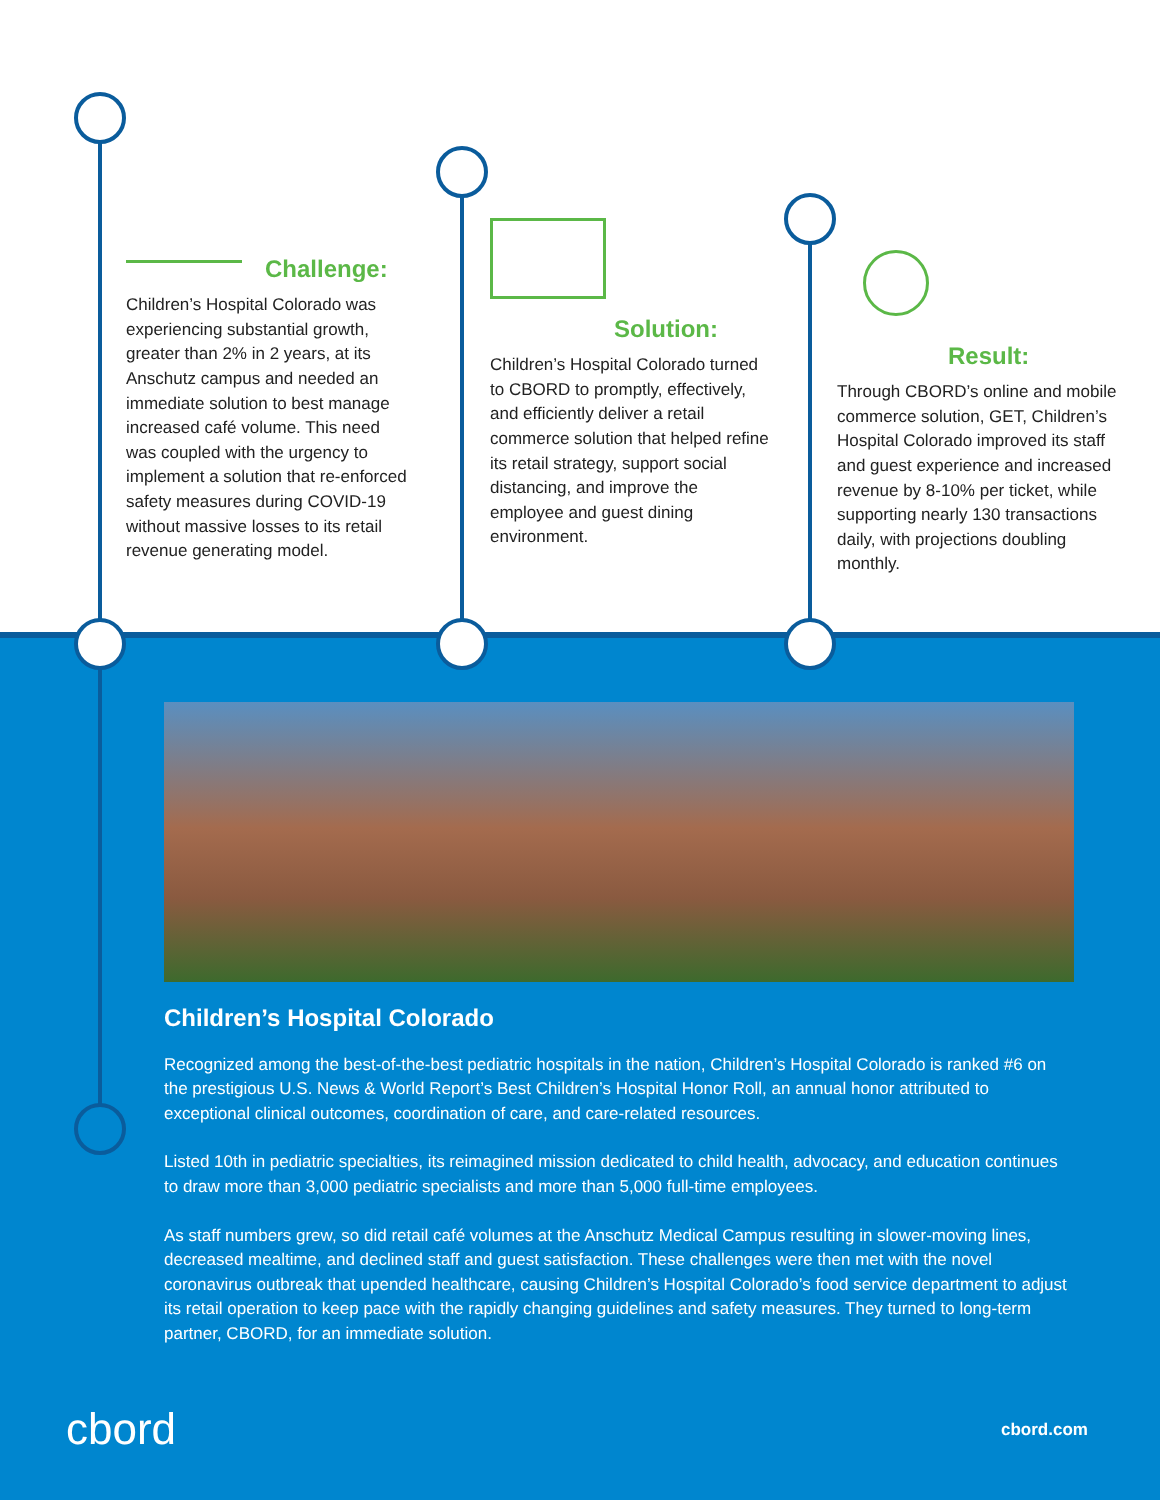Challenge:
Children’s Hospital Colorado was experiencing substantial growth, greater than 2% in 2 years, at its Anschutz campus and needed an immediate solution to best manage increased café volume. This need was coupled with the urgency to implement a solution that re-enforced safety measures during COVID-19 without massive losses to its retail revenue generating model.
Solution:
Children’s Hospital Colorado turned to CBORD to promptly, effectively, and efficiently deliver a retail commerce solution that helped refine its retail strategy, support social distancing, and improve the employee and guest dining environment.
Result:
Through CBORD’s online and mobile commerce solution, GET, Children’s Hospital Colorado improved its staff and guest experience and increased revenue by 8-10% per ticket, while supporting nearly 130 transactions daily, with projections doubling monthly.
Children’s Hospital Colorado
Recognized among the best-of-the-best pediatric hospitals in the nation, Children’s Hospital Colorado is ranked #6 on the prestigious U.S. News & World Report’s Best Children’s Hospital Honor Roll, an annual honor attributed to exceptional clinical outcomes, coordination of care, and care-related resources.
Listed 10th in pediatric specialties, its reimagined mission dedicated to child health, advocacy, and education continues to draw more than 3,000 pediatric specialists and more than 5,000 full-time employees.
As staff numbers grew, so did retail café volumes at the Anschutz Medical Campus resulting in slower-moving lines, decreased mealtime, and declined staff and guest satisfaction. These challenges were then met with the novel coronavirus outbreak that upended healthcare, causing Children’s Hospital Colorado’s food service department to adjust its retail operation to keep pace with the rapidly changing guidelines and safety measures. They turned to long-term partner, CBORD, for an immediate solution.
cbord cbord.com